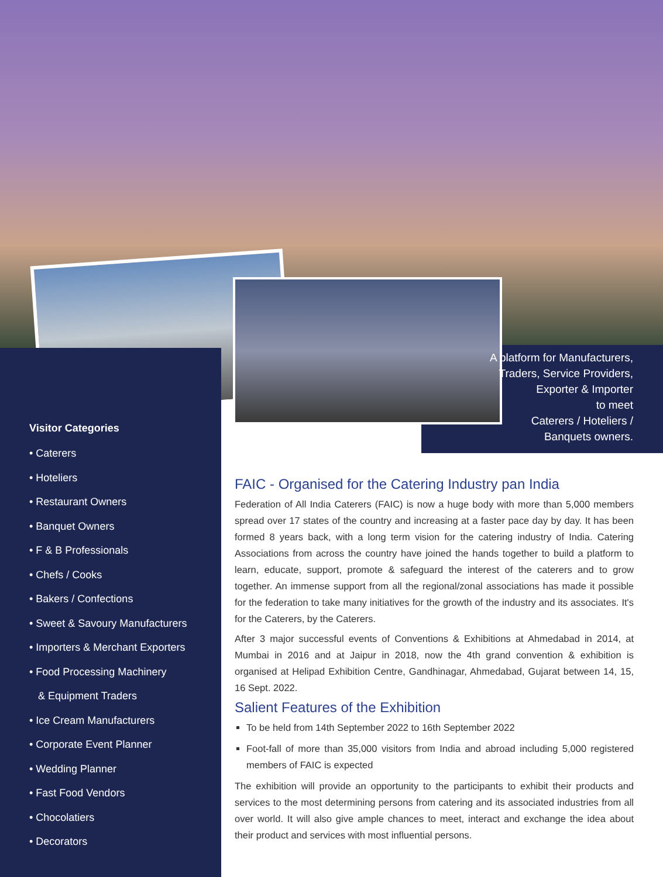A platform for Manufacturers,
Traders, Service Providers,
Exporter & Importer
to meet
Caterers / Hoteliers /
Banquets owners.
Visitor Categories
• Caterers
• Hoteliers
• Restaurant Owners
• Banquet Owners
• F & B Professionals
• Chefs / Cooks
• Bakers / Confections
• Sweet & Savoury Manufacturers
• Importers & Merchant Exporters
• Food Processing Machinery
& Equipment Traders
• Ice Cream Manufacturers
• Corporate Event Planner
• Wedding Planner
• Fast Food Vendors
• Chocolatiers
• Decorators
FAIC - Organised for the Catering Industry pan India
Federation of All India Caterers (FAIC) is now a huge body with more than 5,000 members spread over 17 states of the country and increasing at a faster pace day by day. It has been formed 8 years back, with a long term vision for the catering industry of India. Catering Associations from across the country have joined the hands together to build a platform to learn, educate, support, promote & safeguard the interest of the caterers and to grow together. An immense support from all the regional/zonal associations has made it possible for the federation to take many initiatives for the growth of the industry and its associates. It's for the Caterers, by the Caterers.
After 3 major successful events of Conventions & Exhibitions at Ahmedabad in 2014, at Mumbai in 2016 and at Jaipur in 2018, now the 4th grand convention & exhibition is organised at Helipad Exhibition Centre, Gandhinagar, Ahmedabad, Gujarat between 14, 15, 16 Sept. 2022.
Salient Features of the Exhibition
To be held from 14th September 2022 to 16th September 2022
Foot-fall of more than 35,000 visitors from India and abroad including 5,000 registered members of FAIC is expected
The exhibition will provide an opportunity to the participants to exhibit their products and services to the most determining persons from catering and its associated industries from all over world. It will also give ample chances to meet, interact and exchange the idea about their product and services with most influential persons.